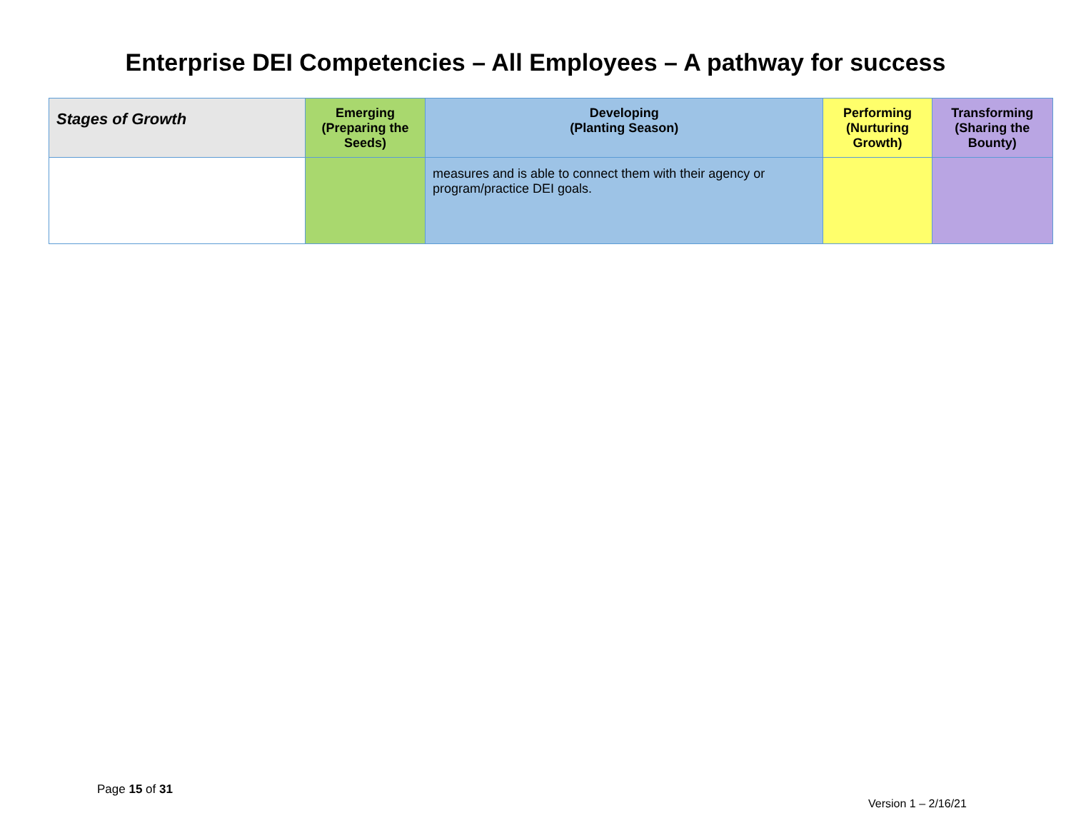Enterprise DEI Competencies – All Employees – A pathway for success
| Stages of Growth | Emerging (Preparing the Seeds) | Developing (Planting Season) | Performing (Nurturing Growth) | Transforming (Sharing the Bounty) |
| --- | --- | --- | --- | --- |
| | | measures and is able to connect them with their agency or program/practice DEI goals. | | |
Page 15 of 31
Version 1 – 2/16/21